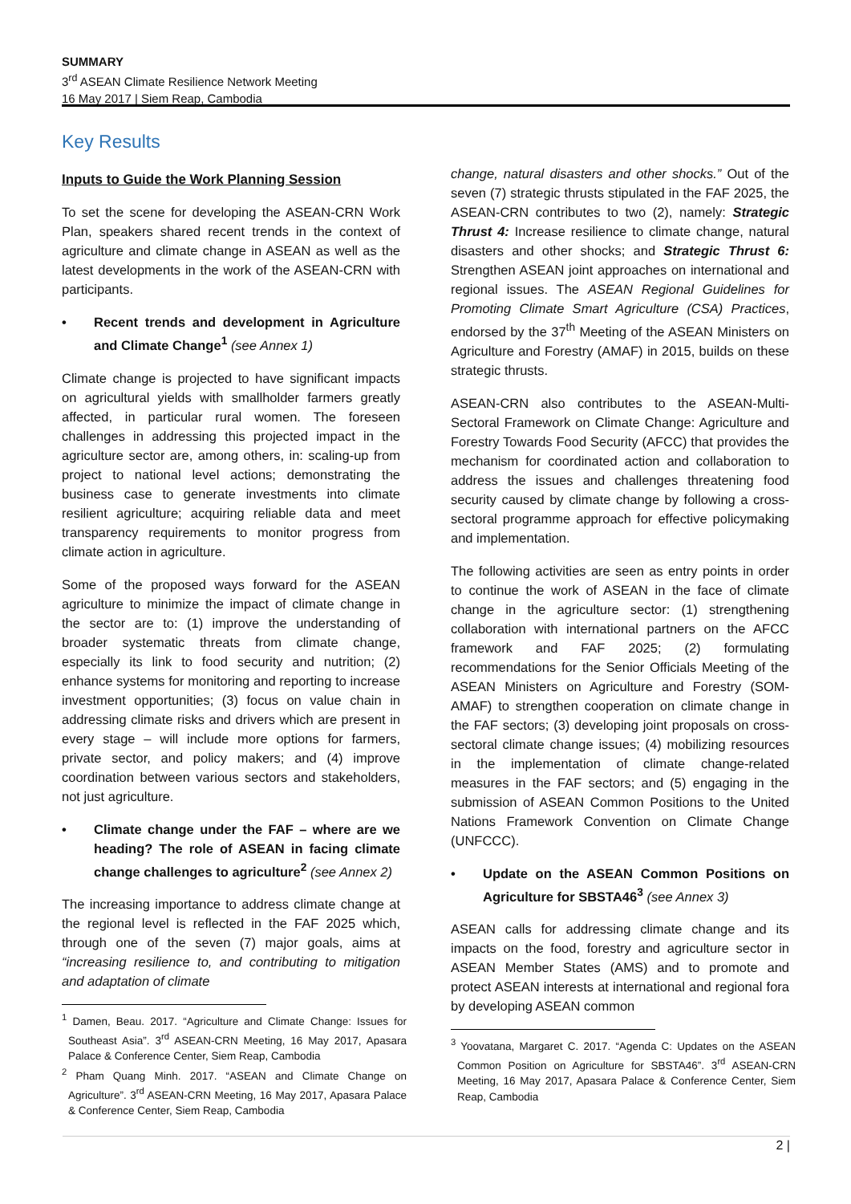SUMMARY
3<sup>rd</sup> ASEAN Climate Resilience Network Meeting
16 May 2017 | Siem Reap, Cambodia
Key Results
Inputs to Guide the Work Planning Session
To set the scene for developing the ASEAN-CRN Work Plan, speakers shared recent trends in the context of agriculture and climate change in ASEAN as well as the latest developments in the work of the ASEAN-CRN with participants.
• Recent trends and development in Agriculture and Climate Change<sup>1</sup> (see Annex 1)
Climate change is projected to have significant impacts on agricultural yields with smallholder farmers greatly affected, in particular rural women. The foreseen challenges in addressing this projected impact in the agriculture sector are, among others, in: scaling-up from project to national level actions; demonstrating the business case to generate investments into climate resilient agriculture; acquiring reliable data and meet transparency requirements to monitor progress from climate action in agriculture.
Some of the proposed ways forward for the ASEAN agriculture to minimize the impact of climate change in the sector are to: (1) improve the understanding of broader systematic threats from climate change, especially its link to food security and nutrition; (2) enhance systems for monitoring and reporting to increase investment opportunities; (3) focus on value chain in addressing climate risks and drivers which are present in every stage – will include more options for farmers, private sector, and policy makers; and (4) improve coordination between various sectors and stakeholders, not just agriculture.
• Climate change under the FAF – where are we heading? The role of ASEAN in facing climate change challenges to agriculture<sup>2</sup> (see Annex 2)
The increasing importance to address climate change at the regional level is reflected in the FAF 2025 which, through one of the seven (7) major goals, aims at “increasing resilience to, and contributing to mitigation and adaptation of climate
<sup>1</sup> Damen, Beau. 2017. “Agriculture and Climate Change: Issues for Southeast Asia”. 3<sup>rd</sup> ASEAN-CRN Meeting, 16 May 2017, Apasara Palace & Conference Center, Siem Reap, Cambodia
<sup>2</sup> Pham Quang Minh. 2017. “ASEAN and Climate Change on Agriculture”. 3<sup>rd</sup> ASEAN-CRN Meeting, 16 May 2017, Apasara Palace & Conference Center, Siem Reap, Cambodia
change, natural disasters and other shocks.” Out of the seven (7) strategic thrusts stipulated in the FAF 2025, the ASEAN-CRN contributes to two (2), namely: Strategic Thrust 4: Increase resilience to climate change, natural disasters and other shocks; and Strategic Thrust 6: Strengthen ASEAN joint approaches on international and regional issues. The ASEAN Regional Guidelines for Promoting Climate Smart Agriculture (CSA) Practices, endorsed by the 37<sup>th</sup> Meeting of the ASEAN Ministers on Agriculture and Forestry (AMAF) in 2015, builds on these strategic thrusts.
ASEAN-CRN also contributes to the ASEAN-Multi-Sectoral Framework on Climate Change: Agriculture and Forestry Towards Food Security (AFCC) that provides the mechanism for coordinated action and collaboration to address the issues and challenges threatening food security caused by climate change by following a cross-sectoral programme approach for effective policymaking and implementation.
The following activities are seen as entry points in order to continue the work of ASEAN in the face of climate change in the agriculture sector: (1) strengthening collaboration with international partners on the AFCC framework and FAF 2025; (2) formulating recommendations for the Senior Officials Meeting of the ASEAN Ministers on Agriculture and Forestry (SOM-AMAF) to strengthen cooperation on climate change in the FAF sectors; (3) developing joint proposals on cross-sectoral climate change issues; (4) mobilizing resources in the implementation of climate change-related measures in the FAF sectors; and (5) engaging in the submission of ASEAN Common Positions to the United Nations Framework Convention on Climate Change (UNFCCC).
• Update on the ASEAN Common Positions on Agriculture for SBSTA46<sup>3</sup> (see Annex 3)
ASEAN calls for addressing climate change and its impacts on the food, forestry and agriculture sector in ASEAN Member States (AMS) and to promote and protect ASEAN interests at international and regional fora by developing ASEAN common
<sup>3</sup> Yoovatana, Margaret C. 2017. “Agenda C: Updates on the ASEAN Common Position on Agriculture for SBSTA46”. 3<sup>rd</sup> ASEAN-CRN Meeting, 16 May 2017, Apasara Palace & Conference Center, Siem Reap, Cambodia
2 |